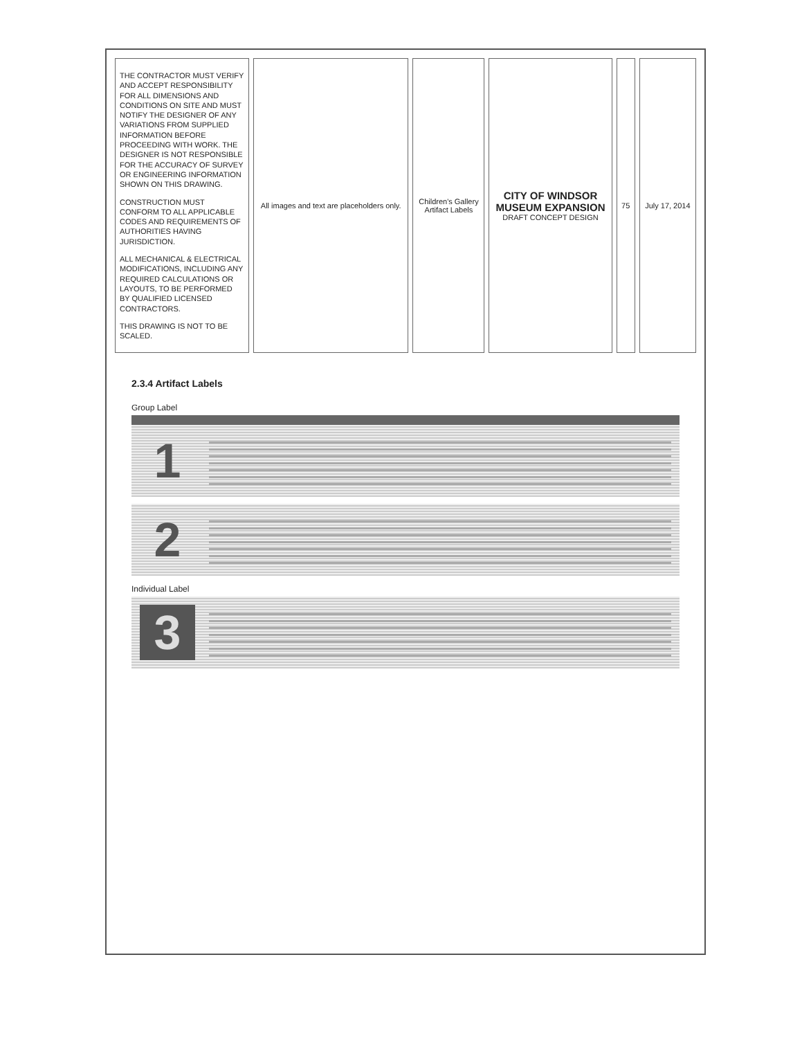| THE CONTRACTOR MUST VERIFY AND ACCEPT RESPONSIBILITY FOR ALL DIMENSIONS AND CONDITIONS ON SITE AND MUST NOTIFY THE DESIGNER OF ANY VARIATIONS FROM SUPPLIED INFORMATION BEFORE PROCEEDING WITH WORK. THE DESIGNER IS NOT RESPONSIBLE FOR THE ACCURACY OF SURVEY OR ENGINEERING INFORMATION SHOWN ON THIS DRAWING. CONSTRUCTION MUST CONFORM TO ALL APPLICABLE CODES AND REQUIREMENTS OF AUTHORITIES HAVING JURISDICTION. ALL MECHANICAL & ELECTRICAL MODIFICATIONS, INCLUDING ANY REQUIRED CALCULATIONS OR LAYOUTS, TO BE PERFORMED BY QUALIFIED LICENSED CONTRACTORS. THIS DRAWING IS NOT TO BE SCALED. | All images and text are placeholders only. | Children's Gallery Artifact Labels | CITY OF WINDSOR MUSEUM EXPANSION DRAFT CONCEPT DESIGN | 75 | July 17, 2014 |
2.3.4 Artifact Labels
Group Label
1
2
Individual Label
3